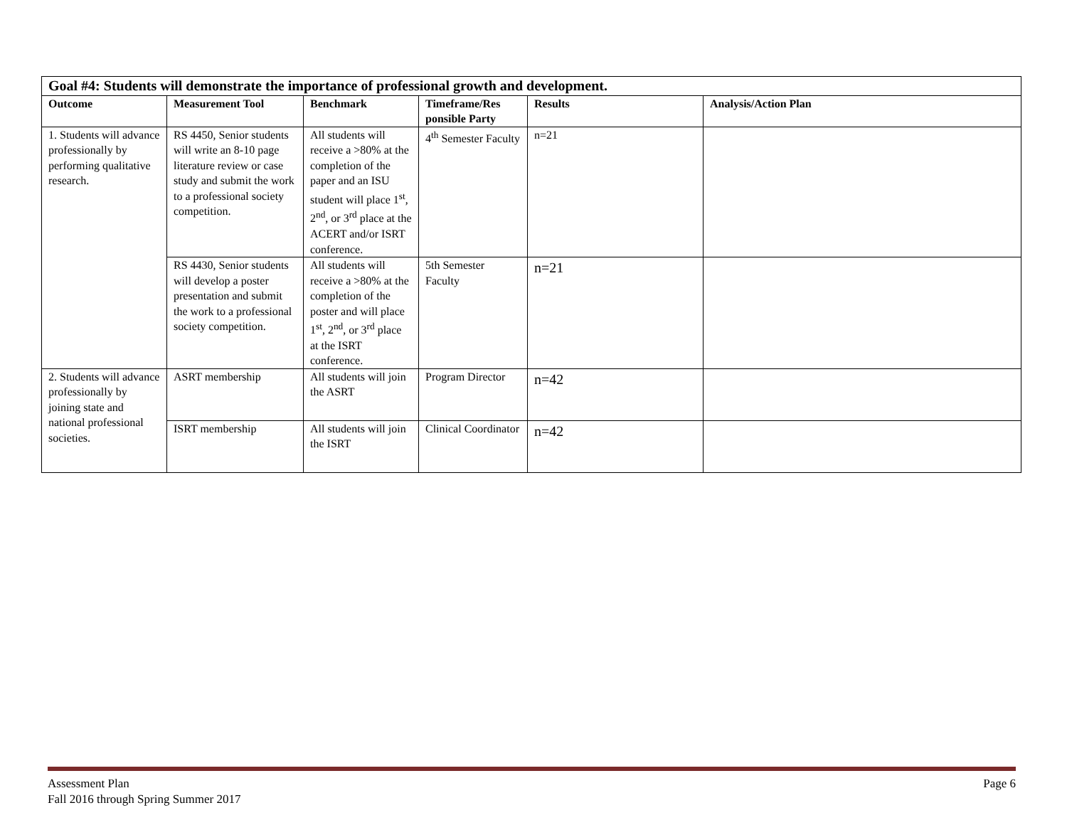| Goal #4: Students will demonstrate the importance of professional growth and development. | | | | | |
| Outcome | Measurement Tool | Benchmark | Timeframe/Res ponsible Party | Results | Analysis/Action Plan |
| 1. Students will advance professionally by performing qualitative research. | RS 4450, Senior students will write an 8-10 page literature review or case study and submit the work to a professional society competition. | All students will receive a >80% at the completion of the paper and an ISU student will place 1<sup>st</sup>, 2<sup>nd</sup>, or 3<sup>rd</sup> place at the ACERT and/or ISRT conference. | 4<sup>th</sup> Semester Faculty | n=21 | |
| | RS 4430, Senior students will develop a poster presentation and submit the work to a professional society competition. | All students will receive a >80% at the completion of the poster and will place 1<sup>st</sup>, 2<sup>nd</sup>, or 3<sup>rd</sup> place at the ISRT conference. | 5th Semester Faculty | n=21 | |
| 2. Students will advance professionally by joining state and national professional societies. | ASRT membership | All students will join the ASRT | Program Director | n=42 | |
| | ISRT membership | All students will join the ISRT | Clinical Coordinator | n=42 | |
Assessment Plan
Fall 2016 through Spring Summer 2017
Page 6